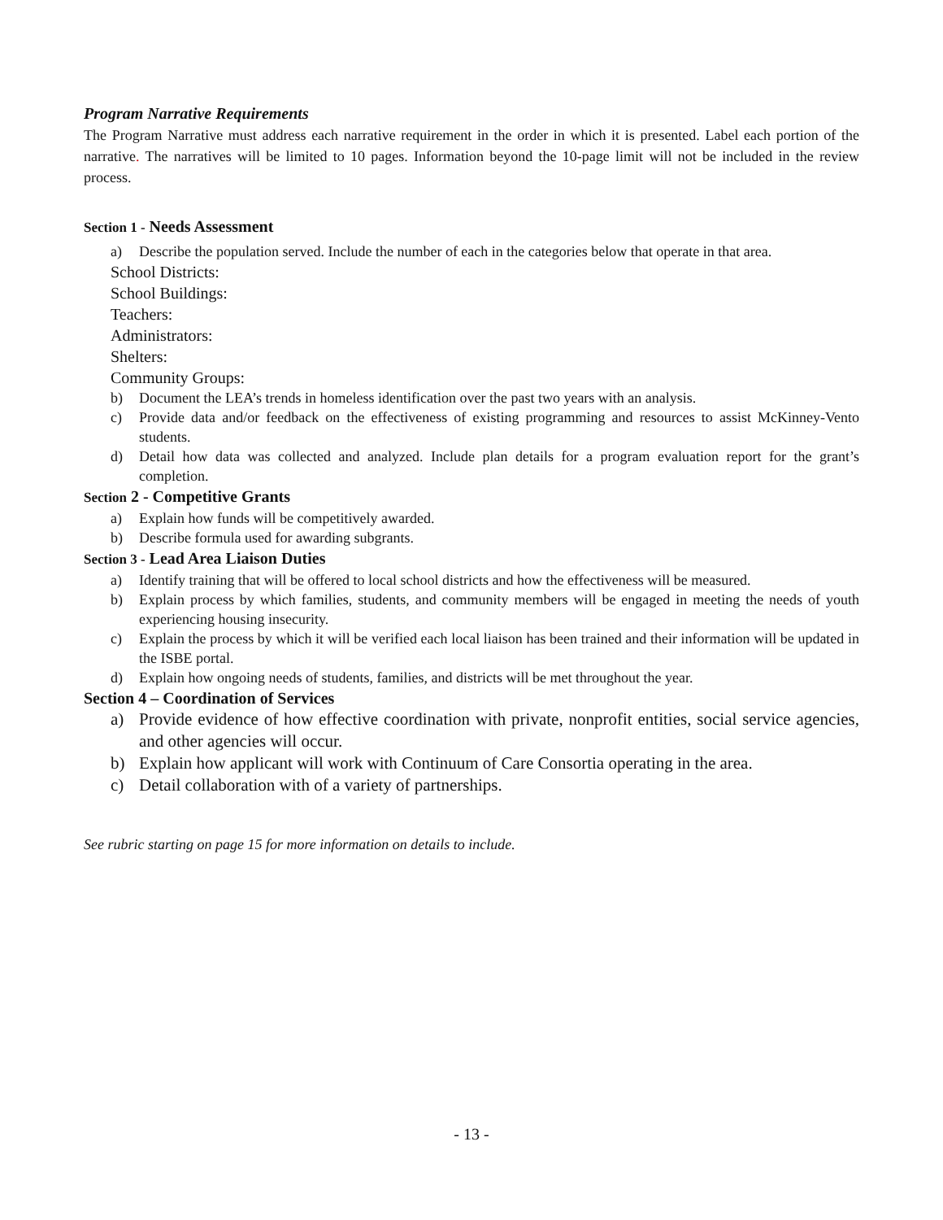Program Narrative Requirements
The Program Narrative must address each narrative requirement in the order in which it is presented. Label each portion of the narrative. The narratives will be limited to 10 pages. Information beyond the 10-page limit will not be included in the review process.
Section 1 - Needs Assessment
a) Describe the population served. Include the number of each in the categories below that operate in that area.
School Districts:
School Buildings:
Teachers:
Administrators:
Shelters:
Community Groups:
b) Document the LEA’s trends in homeless identification over the past two years with an analysis.
c) Provide data and/or feedback on the effectiveness of existing programming and resources to assist McKinney-Vento students.
d) Detail how data was collected and analyzed. Include plan details for a program evaluation report for the grant’s completion.
Section 2 - Competitive Grants
a) Explain how funds will be competitively awarded.
b) Describe formula used for awarding subgrants.
Section 3 - Lead Area Liaison Duties
a) Identify training that will be offered to local school districts and how the effectiveness will be measured.
b) Explain process by which families, students, and community members will be engaged in meeting the needs of youth experiencing housing insecurity.
c) Explain the process by which it will be verified each local liaison has been trained and their information will be updated in the ISBE portal.
d) Explain how ongoing needs of students, families, and districts will be met throughout the year.
Section 4 – Coordination of Services
a) Provide evidence of how effective coordination with private, nonprofit entities, social service agencies, and other agencies will occur.
b) Explain how applicant will work with Continuum of Care Consortia operating in the area.
c) Detail collaboration with of a variety of partnerships.
See rubric starting on page 15 for more information on details to include.
- 13 -